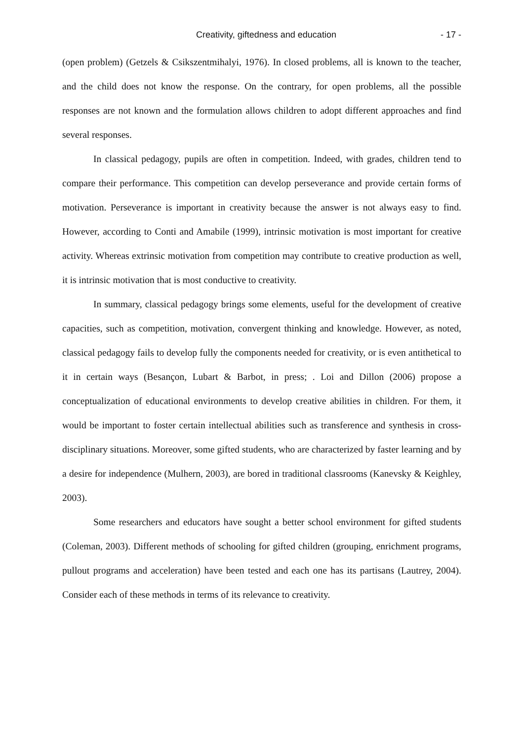Creativity, giftedness and education - 17 -
(open problem) (Getzels & Csikszentmihalyi, 1976). In closed problems, all is known to the teacher, and the child does not know the response. On the contrary, for open problems, all the possible responses are not known and the formulation allows children to adopt different approaches and find several responses.
In classical pedagogy, pupils are often in competition. Indeed, with grades, children tend to compare their performance. This competition can develop perseverance and provide certain forms of motivation. Perseverance is important in creativity because the answer is not always easy to find. However, according to Conti and Amabile (1999), intrinsic motivation is most important for creative activity. Whereas extrinsic motivation from competition may contribute to creative production as well, it is intrinsic motivation that is most conductive to creativity.
In summary, classical pedagogy brings some elements, useful for the development of creative capacities, such as competition, motivation, convergent thinking and knowledge. However, as noted, classical pedagogy fails to develop fully the components needed for creativity, or is even antithetical to it in certain ways (Besançon, Lubart & Barbot, in press; . Loi and Dillon (2006) propose a conceptualization of educational environments to develop creative abilities in children. For them, it would be important to foster certain intellectual abilities such as transference and synthesis in cross-disciplinary situations. Moreover, some gifted students, who are characterized by faster learning and by a desire for independence (Mulhern, 2003), are bored in traditional classrooms (Kanevsky & Keighley, 2003).
Some researchers and educators have sought a better school environment for gifted students (Coleman, 2003). Different methods of schooling for gifted children (grouping, enrichment programs, pullout programs and acceleration) have been tested and each one has its partisans (Lautrey, 2004). Consider each of these methods in terms of its relevance to creativity.